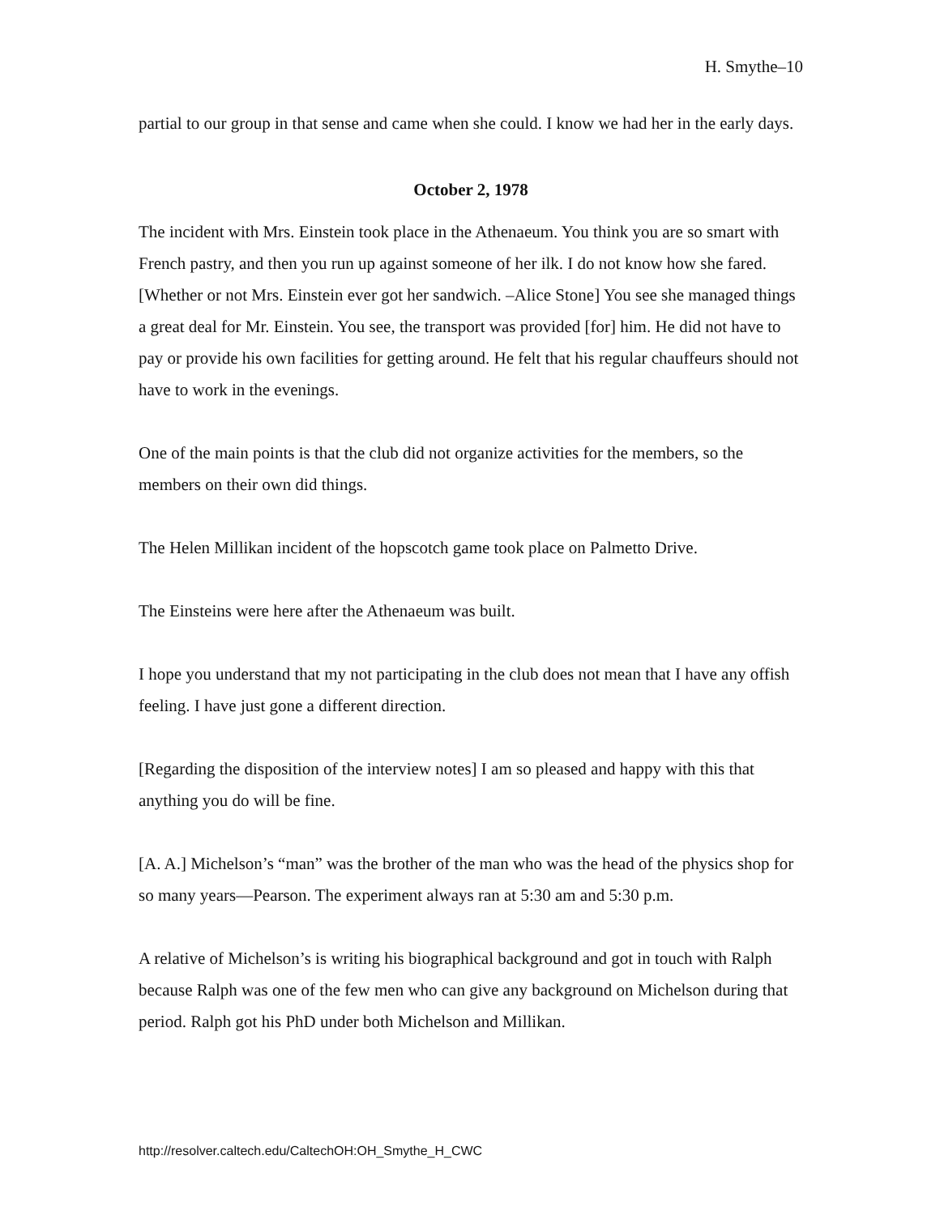H. Smythe–10
partial to our group in that sense and came when she could. I know we had her in the early days.
October 2, 1978
The incident with Mrs. Einstein took place in the Athenaeum. You think you are so smart with French pastry, and then you run up against someone of her ilk. I do not know how she fared. [Whether or not Mrs. Einstein ever got her sandwich. –Alice Stone] You see she managed things a great deal for Mr. Einstein. You see, the transport was provided [for] him. He did not have to pay or provide his own facilities for getting around. He felt that his regular chauffeurs should not have to work in the evenings.
One of the main points is that the club did not organize activities for the members, so the members on their own did things.
The Helen Millikan incident of the hopscotch game took place on Palmetto Drive.
The Einsteins were here after the Athenaeum was built.
I hope you understand that my not participating in the club does not mean that I have any offish feeling. I have just gone a different direction.
[Regarding the disposition of the interview notes] I am so pleased and happy with this that anything you do will be fine.
[A. A.] Michelson’s “man” was the brother of the man who was the head of the physics shop for so many years—Pearson. The experiment always ran at 5:30 am and 5:30 p.m.
A relative of Michelson’s is writing his biographical background and got in touch with Ralph because Ralph was one of the few men who can give any background on Michelson during that period. Ralph got his PhD under both Michelson and Millikan.
http://resolver.caltech.edu/CaltechOH:OH_Smythe_H_CWC